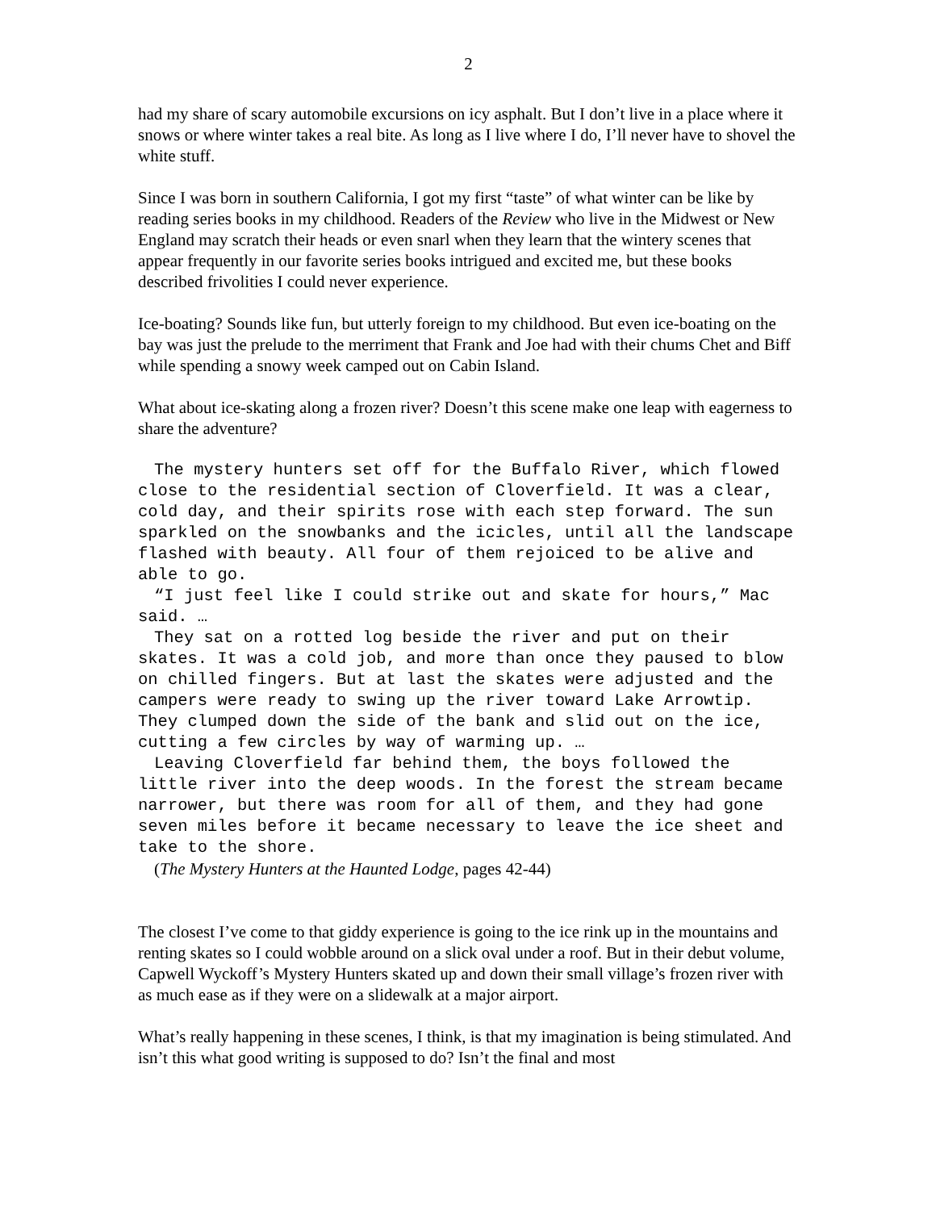2
had my share of scary automobile excursions on icy asphalt. But I don’t live in a place where it snows or where winter takes a real bite. As long as I live where I do, I’ll never have to shovel the white stuff.
Since I was born in southern California, I got my first “taste” of what winter can be like by reading series books in my childhood. Readers of the Review who live in the Midwest or New England may scratch their heads or even snarl when they learn that the wintery scenes that appear frequently in our favorite series books intrigued and excited me, but these books described frivolities I could never experience.
Ice-boating? Sounds like fun, but utterly foreign to my childhood. But even ice-boating on the bay was just the prelude to the merriment that Frank and Joe had with their chums Chet and Biff while spending a snowy week camped out on Cabin Island.
What about ice-skating along a frozen river? Doesn’t this scene make one leap with eagerness to share the adventure?
The mystery hunters set off for the Buffalo River, which flowed close to the residential section of Cloverfield. It was a clear, cold day, and their spirits rose with each step forward. The sun sparkled on the snowbanks and the icicles, until all the landscape flashed with beauty. All four of them rejoiced to be alive and able to go.
“I just feel like I could strike out and skate for hours,” Mac said. …
They sat on a rotted log beside the river and put on their skates. It was a cold job, and more than once they paused to blow on chilled fingers. But at last the skates were adjusted and the campers were ready to swing up the river toward Lake Arrowtip. They clumped down the side of the bank and slid out on the ice, cutting a few circles by way of warming up. …
Leaving Cloverfield far behind them, the boys followed the little river into the deep woods. In the forest the stream became narrower, but there was room for all of them, and they had gone seven miles before it became necessary to leave the ice sheet and take to the shore.
(The Mystery Hunters at the Haunted Lodge, pages 42-44)
The closest I’ve come to that giddy experience is going to the ice rink up in the mountains and renting skates so I could wobble around on a slick oval under a roof. But in their debut volume, Capwell Wyckoff’s Mystery Hunters skated up and down their small village’s frozen river with as much ease as if they were on a slidewalk at a major airport.
What’s really happening in these scenes, I think, is that my imagination is being stimulated. And isn’t this what good writing is supposed to do? Isn’t the final and most